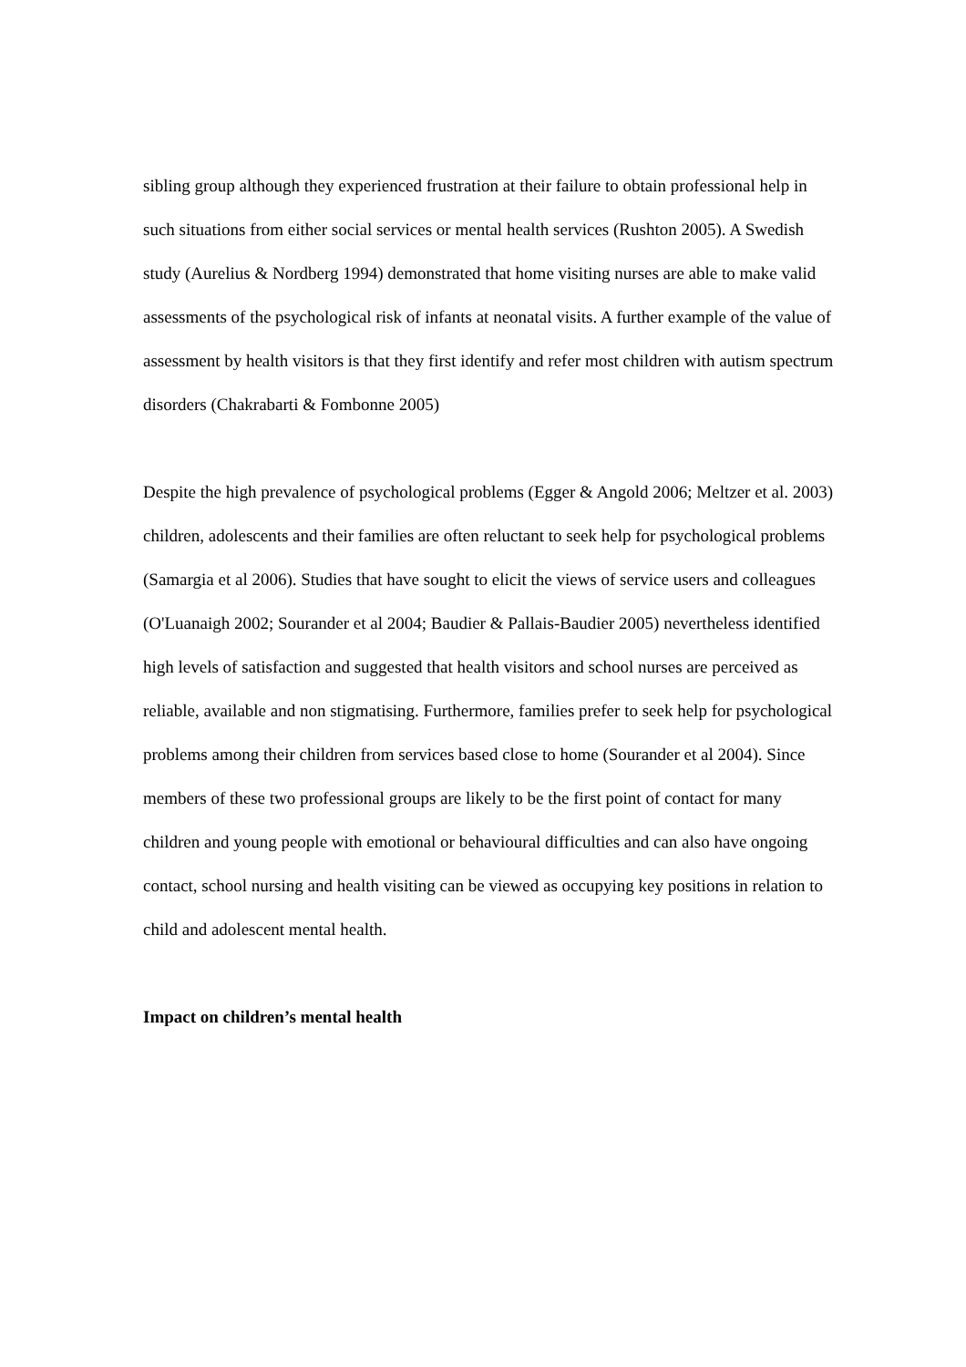sibling group although they experienced frustration at their failure to obtain professional help in such situations from either social services or mental health services (Rushton 2005). A Swedish study (Aurelius & Nordberg 1994) demonstrated that home visiting nurses are able to make valid assessments of the psychological risk of infants at neonatal visits. A further example of the value of assessment by health visitors is that they first identify and refer most children with autism spectrum disorders (Chakrabarti & Fombonne 2005)
Despite the high prevalence of psychological problems (Egger & Angold 2006; Meltzer et al. 2003) children, adolescents and their families are often reluctant to seek help for psychological problems (Samargia et al 2006). Studies that have sought to elicit the views of service users and colleagues (O'Luanaigh 2002; Sourander et al 2004; Baudier & Pallais-Baudier 2005) nevertheless identified high levels of satisfaction and suggested that health visitors and school nurses are perceived as reliable, available and non stigmatising. Furthermore, families prefer to seek help for psychological problems among their children from services based close to home (Sourander et al 2004). Since members of these two professional groups are likely to be the first point of contact for many children and young people with emotional or behavioural difficulties and can also have ongoing contact, school nursing and health visiting can be viewed as occupying key positions in relation to child and adolescent mental health.
Impact on children’s mental health